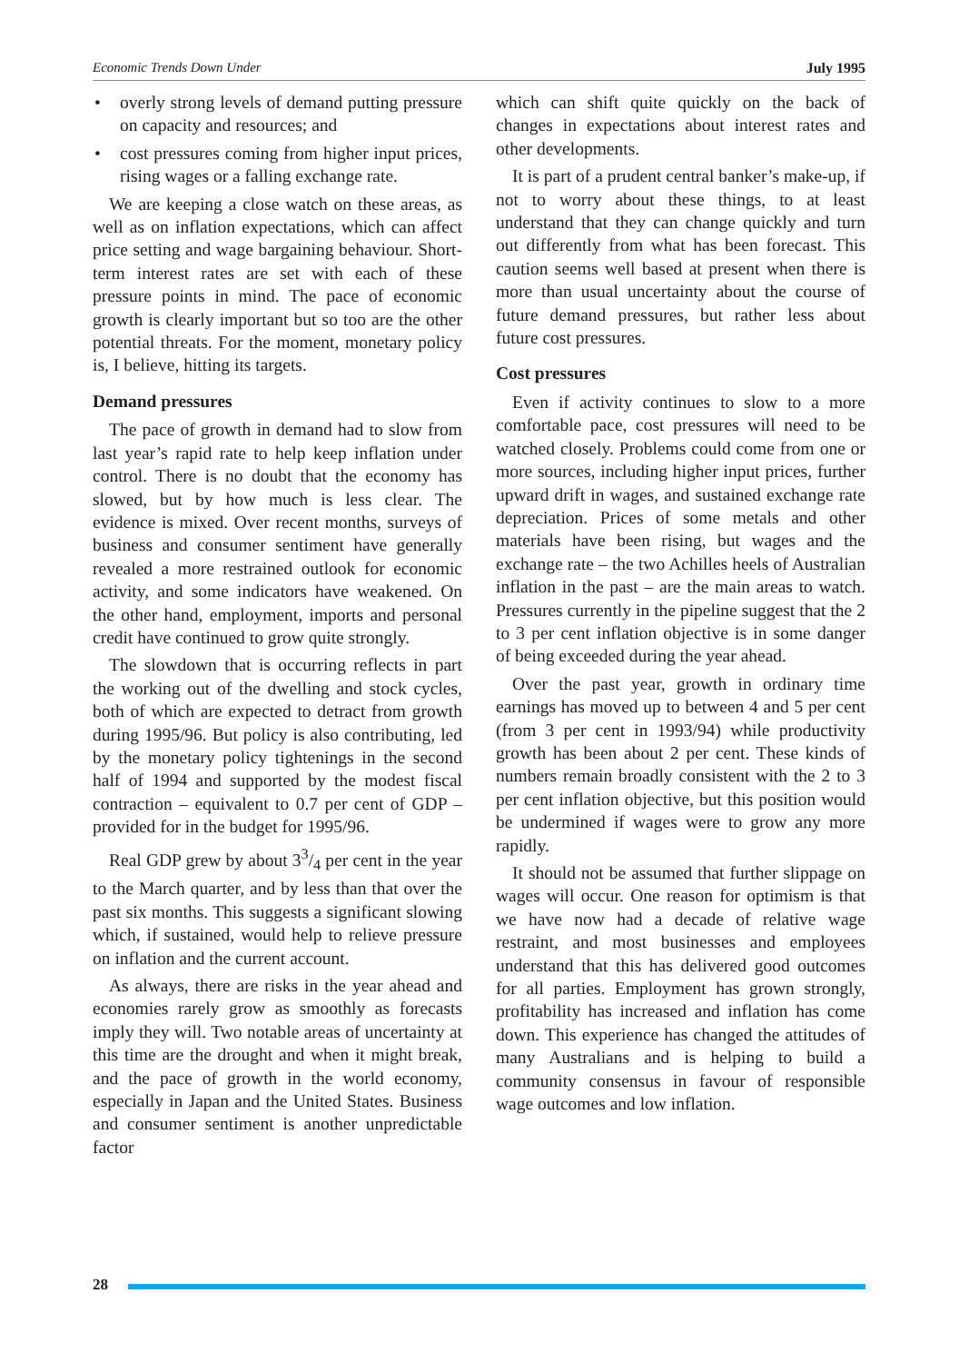Economic Trends Down Under July 1995
• overly strong levels of demand putting pressure on capacity and resources; and
• cost pressures coming from higher input prices, rising wages or a falling exchange rate.
We are keeping a close watch on these areas, as well as on inflation expectations, which can affect price setting and wage bargaining behaviour. Short-term interest rates are set with each of these pressure points in mind. The pace of economic growth is clearly important but so too are the other potential threats. For the moment, monetary policy is, I believe, hitting its targets.
Demand pressures
The pace of growth in demand had to slow from last year’s rapid rate to help keep inflation under control. There is no doubt that the economy has slowed, but by how much is less clear. The evidence is mixed. Over recent months, surveys of business and consumer sentiment have generally revealed a more restrained outlook for economic activity, and some indicators have weakened. On the other hand, employment, imports and personal credit have continued to grow quite strongly.
The slowdown that is occurring reflects in part the working out of the dwelling and stock cycles, both of which are expected to detract from growth during 1995/96. But policy is also contributing, led by the monetary policy tightenings in the second half of 1994 and supported by the modest fiscal contraction – equivalent to 0.7 per cent of GDP – provided for in the budget for 1995/96.
Real GDP grew by about 33/4 per cent in the year to the March quarter, and by less than that over the past six months. This suggests a significant slowing which, if sustained, would help to relieve pressure on inflation and the current account.
As always, there are risks in the year ahead and economies rarely grow as smoothly as forecasts imply they will. Two notable areas of uncertainty at this time are the drought and when it might break, and the pace of growth in the world economy, especially in Japan and the United States. Business and consumer sentiment is another unpredictable factor
which can shift quite quickly on the back of changes in expectations about interest rates and other developments.
It is part of a prudent central banker’s make-up, if not to worry about these things, to at least understand that they can change quickly and turn out differently from what has been forecast. This caution seems well based at present when there is more than usual uncertainty about the course of future demand pressures, but rather less about future cost pressures.
Cost pressures
Even if activity continues to slow to a more comfortable pace, cost pressures will need to be watched closely. Problems could come from one or more sources, including higher input prices, further upward drift in wages, and sustained exchange rate depreciation. Prices of some metals and other materials have been rising, but wages and the exchange rate – the two Achilles heels of Australian inflation in the past – are the main areas to watch. Pressures currently in the pipeline suggest that the 2 to 3 per cent inflation objective is in some danger of being exceeded during the year ahead.
Over the past year, growth in ordinary time earnings has moved up to between 4 and 5 per cent (from 3 per cent in 1993/94) while productivity growth has been about 2 per cent. These kinds of numbers remain broadly consistent with the 2 to 3 per cent inflation objective, but this position would be undermined if wages were to grow any more rapidly.
It should not be assumed that further slippage on wages will occur. One reason for optimism is that we have now had a decade of relative wage restraint, and most businesses and employees understand that this has delivered good outcomes for all parties. Employment has grown strongly, profitability has increased and inflation has come down. This experience has changed the attitudes of many Australians and is helping to build a community consensus in favour of responsible wage outcomes and low inflation.
28